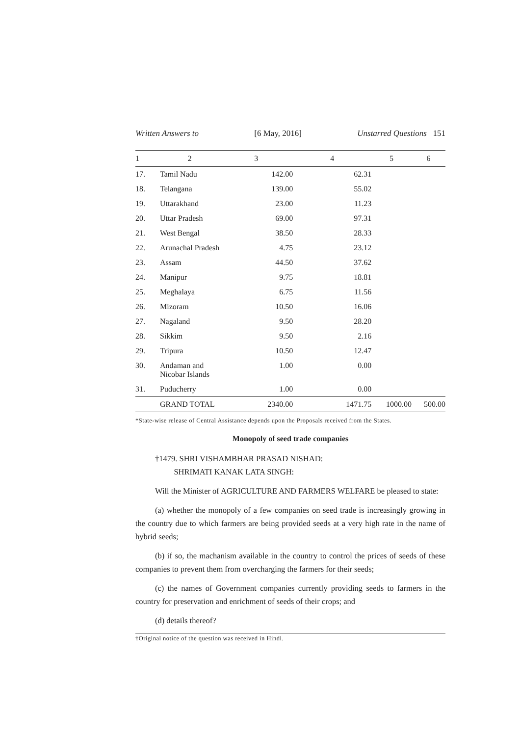Written Answers to [6 May, 2016] Unstarred Questions 151
| 1 | 2 | 3 | 4 | 5 | 6 |
| --- | --- | --- | --- | --- | --- |
| 17. | Tamil Nadu | 142.00 | 62.31 | | |
| 18. | Telangana | 139.00 | 55.02 | | |
| 19. | Uttarakhand | 23.00 | 11.23 | | |
| 20. | Uttar Pradesh | 69.00 | 97.31 | | |
| 21. | West Bengal | 38.50 | 28.33 | | |
| 22. | Arunachal Pradesh | 4.75 | 23.12 | | |
| 23. | Assam | 44.50 | 37.62 | | |
| 24. | Manipur | 9.75 | 18.81 | | |
| 25. | Meghalaya | 6.75 | 11.56 | | |
| 26. | Mizoram | 10.50 | 16.06 | | |
| 27. | Nagaland | 9.50 | 28.20 | | |
| 28. | Sikkim | 9.50 | 2.16 | | |
| 29. | Tripura | 10.50 | 12.47 | | |
| 30. | Andaman and Nicobar Islands | 1.00 | 0.00 | | |
| 31. | Puducherry | 1.00 | 0.00 | | |
| | GRAND TOTAL | 2340.00 | 1471.75 | 1000.00 | 500.00 |
*State-wise release of Central Assistance depends upon the Proposals received from the States.
Monopoly of seed trade companies
†1479. SHRI VISHAMBHAR PRASAD NISHAD:
SHRIMATI KANAK LATA SINGH:
Will the Minister of AGRICULTURE AND FARMERS WELFARE be pleased to state:
(a) whether the monopoly of a few companies on seed trade is increasingly growing in the country due to which farmers are being provided seeds at a very high rate in the name of hybrid seeds;
(b) if so, the machanism available in the country to control the prices of seeds of these companies to prevent them from overcharging the farmers for their seeds;
(c) the names of Government companies currently providing seeds to farmers in the country for preservation and enrichment of seeds of their crops; and
(d) details thereof?
†Original notice of the question was received in Hindi.